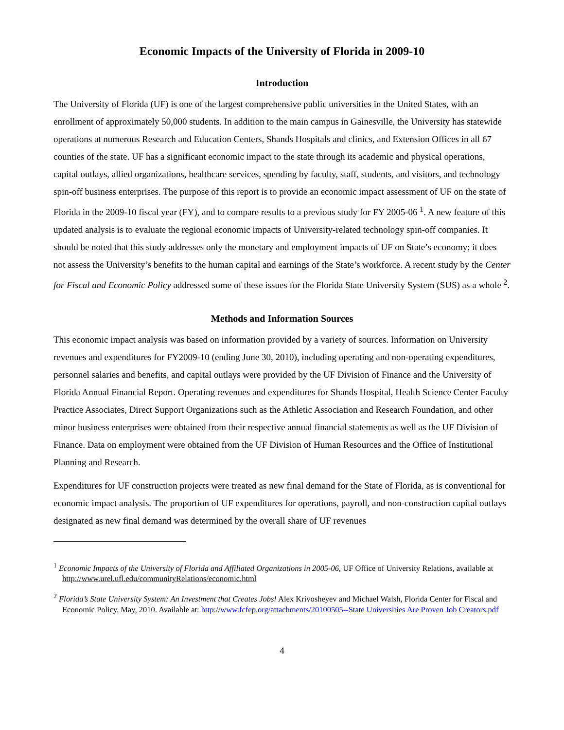Economic Impacts of the University of Florida in 2009-10
Introduction
The University of Florida (UF) is one of the largest comprehensive public universities in the United States, with an enrollment of approximately 50,000 students. In addition to the main campus in Gainesville, the University has statewide operations at numerous Research and Education Centers, Shands Hospitals and clinics, and Extension Offices in all 67 counties of the state. UF has a significant economic impact to the state through its academic and physical operations, capital outlays, allied organizations, healthcare services, spending by faculty, staff, students, and visitors, and technology spin-off business enterprises. The purpose of this report is to provide an economic impact assessment of UF on the state of Florida in the 2009-10 fiscal year (FY), and to compare results to a previous study for FY 2005-06 <sup>1</sup>. A new feature of this updated analysis is to evaluate the regional economic impacts of University-related technology spin-off companies. It should be noted that this study addresses only the monetary and employment impacts of UF on State’s economy; it does not assess the University’s benefits to the human capital and earnings of the State’s workforce. A recent study by the Center for Fiscal and Economic Policy addressed some of these issues for the Florida State University System (SUS) as a whole <sup>2</sup>.
Methods and Information Sources
This economic impact analysis was based on information provided by a variety of sources. Information on University revenues and expenditures for FY2009-10 (ending June 30, 2010), including operating and non-operating expenditures, personnel salaries and benefits, and capital outlays were provided by the UF Division of Finance and the University of Florida Annual Financial Report. Operating revenues and expenditures for Shands Hospital, Health Science Center Faculty Practice Associates, Direct Support Organizations such as the Athletic Association and Research Foundation, and other minor business enterprises were obtained from their respective annual financial statements as well as the UF Division of Finance. Data on employment were obtained from the UF Division of Human Resources and the Office of Institutional Planning and Research.
Expenditures for UF construction projects were treated as new final demand for the State of Florida, as is conventional for economic impact analysis. The proportion of UF expenditures for operations, payroll, and non-construction capital outlays designated as new final demand was determined by the overall share of UF revenues
<sup>1</sup> Economic Impacts of the University of Florida and Affiliated Organizations in 2005-06, UF Office of University Relations, available at http://www.urel.ufl.edu/communityRelations/economic.html
<sup>2</sup> Florida’s State University System: An Investment that Creates Jobs! Alex Krivosheyev and Michael Walsh, Florida Center for Fiscal and Economic Policy, May, 2010. Available at: http://www.fcfep.org/attachments/20100505--State Universities Are Proven Job Creators.pdf
4